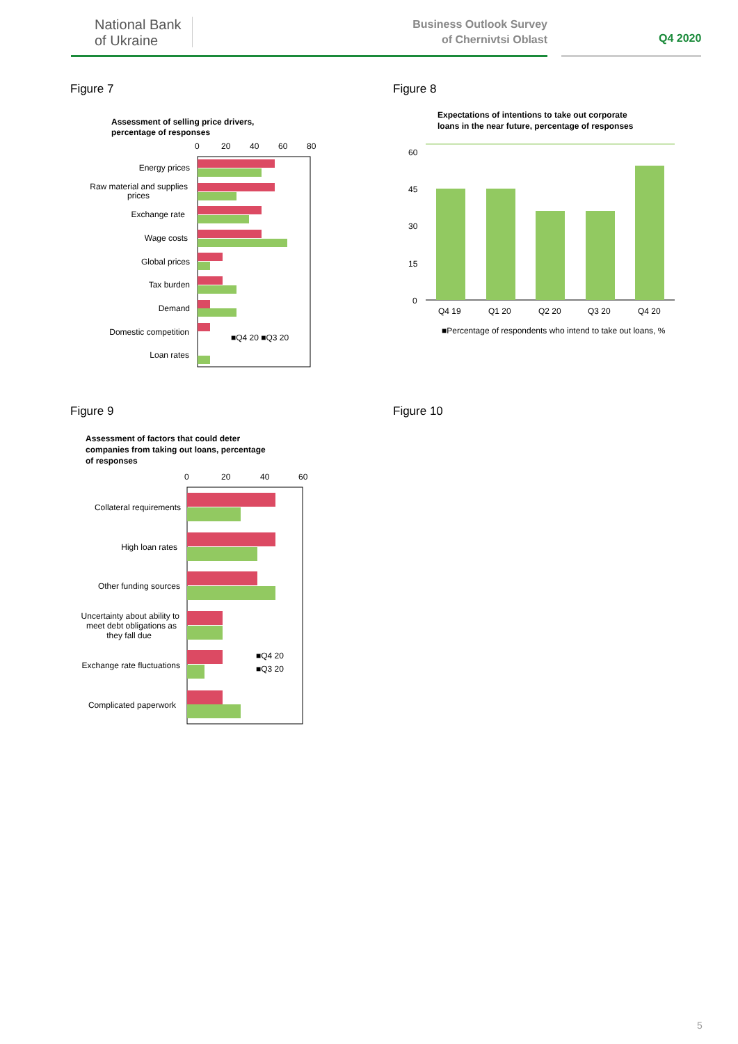National Bank
of Ukraine
Business Outlook Survey
of Chernivtsi Oblast
Q4 2020
Figure 7 Figure 8
Figure 9 Figure 10
Assessment of selling price drivers,
percentage of responses
0
20
40
60
80
Energy prices
Raw material and supplies
prices
Exchange rate
Wage costs
Global prices
Tax burden
Demand
Domestic competition
Loan rates
■Q4 20 ■Q3 20
Expectations of intentions to take out corporate
loans in the near future, percentage of responses
60
45
30
15
0
Q4 19
Q1 20
Q2 20
Q3 20
Q4 20
■Percentage of respondents who intend to take out loans, %
Assessment of factors that could deter
companies from taking out loans, percentage
of responses
0
20
40
60
Collateral requirements
High loan rates
Other funding sources
Uncertainty about ability to
meet debt obligations as
they fall due
Exchange rate fluctuations
Complicated paperwork
■Q4 20
■Q3 20
5